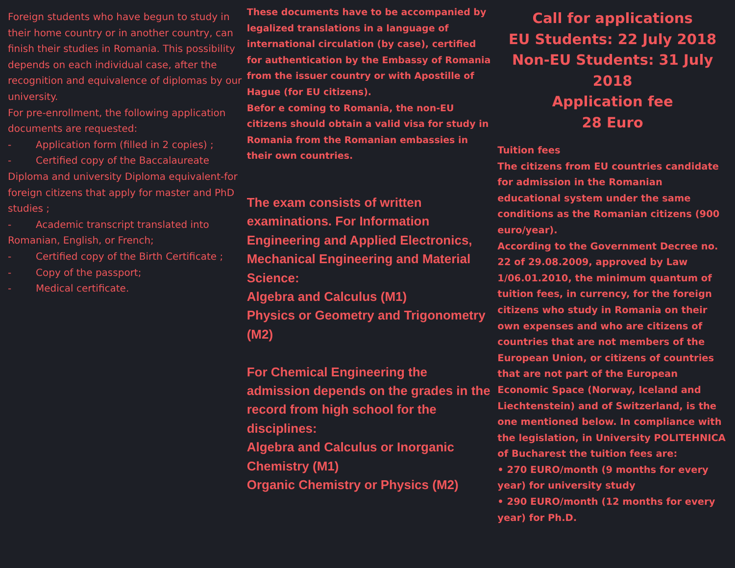Foreign students who have begun to study in their home country or in another country, can finish their studies in Romania. This possibility depends on each individual case, after the recognition and equivalence of diplomas by our university.
For pre-enrollment, the following application documents are requested:
- Application form (filled in 2 copies) ;
- Certified copy of the Baccalaureate Diploma and university Diploma equivalent-for foreign citizens that apply for master and PhD studies ;
- Academic transcript translated into Romanian, English, or French;
- Certified copy of the Birth Certificate ;
- Copy of the passport;
- Medical certificate.
These documents have to be accompanied by legalized translations in a language of international circulation (by case), certified for authentication by the Embassy of Romania from the issuer country or with Apostille of Hague (for EU citizens).
Befor e coming to Romania, the non-EU citizens should obtain a valid visa for study in Romania from the Romanian embassies in their own countries.
The exam consists of written examinations. For Information Engineering and Applied Electronics, Mechanical Engineering and Material Science:
Algebra and Calculus (M1)
Physics or Geometry and Trigonometry (M2)
For Chemical Engineering the admission depends on the grades in the record from high school for the disciplines:
Algebra and Calculus or Inorganic Chemistry (M1)
Organic Chemistry or Physics (M2)
Call for applications
EU Students: 22 July 2018
Non-EU Students: 31 July 2018
Application fee
28 Euro
Tuition fees
The citizens from EU countries candidate for admission in the Romanian educational system under the same conditions as the Romanian citizens (900 euro/year).
According to the Government Decree no. 22 of 29.08.2009, approved by Law 1/06.01.2010, the minimum quantum of tuition fees, in currency, for the foreign citizens who study in Romania on their own expenses and who are citizens of countries that are not members of the European Union, or citizens of countries that are not part of the European Economic Space (Norway, Iceland and Liechtenstein) and of Switzerland, is the one mentioned below. In compliance with the legislation, in University POLITEHNICA of Bucharest the tuition fees are:
• 270 EURO/month (9 months for every year) for university study
• 290 EURO/month (12 months for every year) for Ph.D.